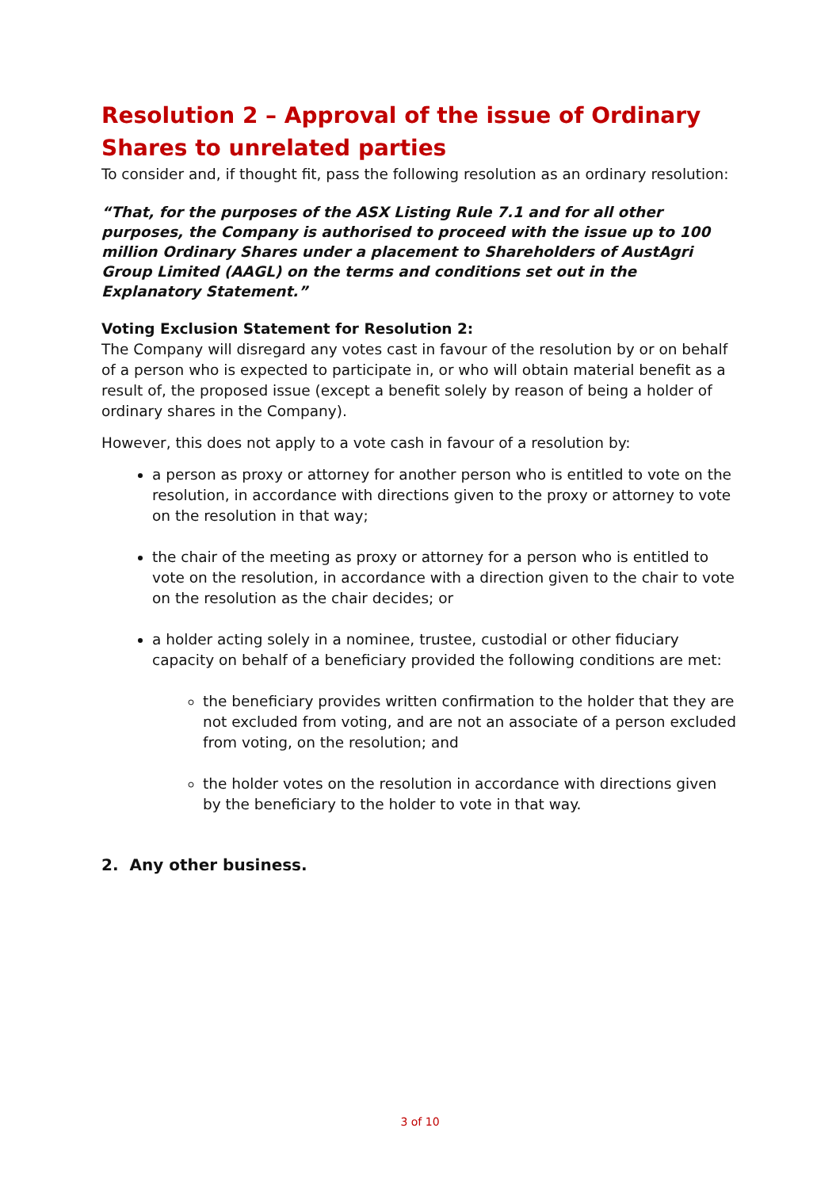Resolution 2 – Approval of the issue of Ordinary Shares to unrelated parties
To consider and, if thought fit, pass the following resolution as an ordinary resolution:
“That, for the purposes of the ASX Listing Rule 7.1 and for all other purposes, the Company is authorised to proceed with the issue up to 100 million Ordinary Shares under a placement to Shareholders of AustAgri Group Limited (AAGL) on the terms and conditions set out in the Explanatory Statement.”
Voting Exclusion Statement for Resolution 2:
The Company will disregard any votes cast in favour of the resolution by or on behalf of a person who is expected to participate in, or who will obtain material benefit as a result of, the proposed issue (except a benefit solely by reason of being a holder of ordinary shares in the Company).
However, this does not apply to a vote cash in favour of a resolution by:
a person as proxy or attorney for another person who is entitled to vote on the resolution, in accordance with directions given to the proxy or attorney to vote on the resolution in that way;
the chair of the meeting as proxy or attorney for a person who is entitled to vote on the resolution, in accordance with a direction given to the chair to vote on the resolution as the chair decides; or
a holder acting solely in a nominee, trustee, custodial or other fiduciary capacity on behalf of a beneficiary provided the following conditions are met:
the beneficiary provides written confirmation to the holder that they are not excluded from voting, and are not an associate of a person excluded from voting, on the resolution; and
the holder votes on the resolution in accordance with directions given by the beneficiary to the holder to vote in that way.
2. Any other business.
3 of 10